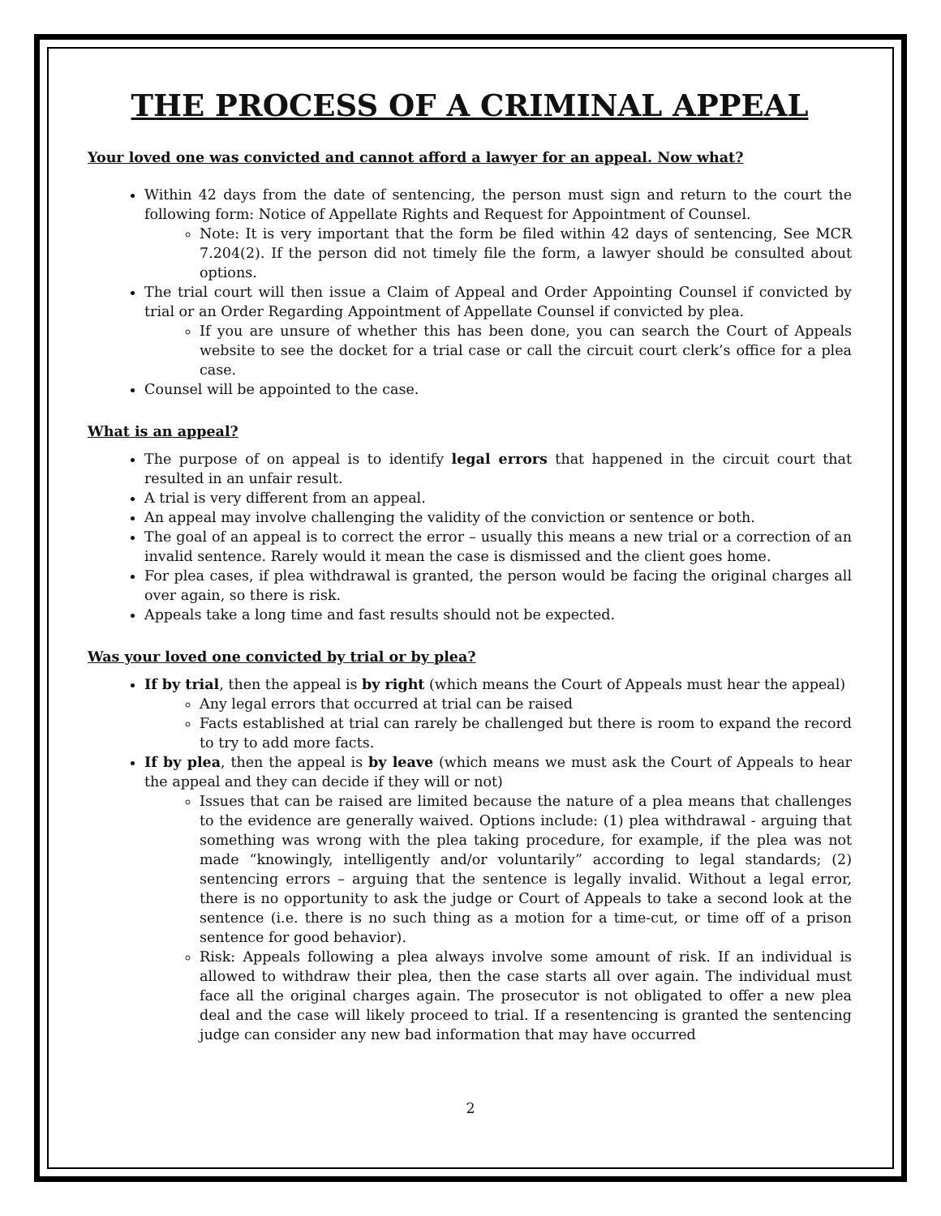THE PROCESS OF A CRIMINAL APPEAL
Your loved one was convicted and cannot afford a lawyer for an appeal. Now what?
Within 42 days from the date of sentencing, the person must sign and return to the court the following form: Notice of Appellate Rights and Request for Appointment of Counsel.
Note: It is very important that the form be filed within 42 days of sentencing, See MCR 7.204(2). If the person did not timely file the form, a lawyer should be consulted about options.
The trial court will then issue a Claim of Appeal and Order Appointing Counsel if convicted by trial or an Order Regarding Appointment of Appellate Counsel if convicted by plea.
If you are unsure of whether this has been done, you can search the Court of Appeals website to see the docket for a trial case or call the circuit court clerk’s office for a plea case.
Counsel will be appointed to the case.
What is an appeal?
The purpose of on appeal is to identify legal errors that happened in the circuit court that resulted in an unfair result.
A trial is very different from an appeal.
An appeal may involve challenging the validity of the conviction or sentence or both.
The goal of an appeal is to correct the error – usually this means a new trial or a correction of an invalid sentence. Rarely would it mean the case is dismissed and the client goes home.
For plea cases, if plea withdrawal is granted, the person would be facing the original charges all over again, so there is risk.
Appeals take a long time and fast results should not be expected.
Was your loved one convicted by trial or by plea?
If by trial, then the appeal is by right (which means the Court of Appeals must hear the appeal)
Any legal errors that occurred at trial can be raised
Facts established at trial can rarely be challenged but there is room to expand the record to try to add more facts.
If by plea, then the appeal is by leave (which means we must ask the Court of Appeals to hear the appeal and they can decide if they will or not)
Issues that can be raised are limited because the nature of a plea means that challenges to the evidence are generally waived. Options include: (1) plea withdrawal - arguing that something was wrong with the plea taking procedure, for example, if the plea was not made “knowingly, intelligently and/or voluntarily” according to legal standards; (2) sentencing errors – arguing that the sentence is legally invalid. Without a legal error, there is no opportunity to ask the judge or Court of Appeals to take a second look at the sentence (i.e. there is no such thing as a motion for a time-cut, or time off of a prison sentence for good behavior).
Risk: Appeals following a plea always involve some amount of risk. If an individual is allowed to withdraw their plea, then the case starts all over again. The individual must face all the original charges again. The prosecutor is not obligated to offer a new plea deal and the case will likely proceed to trial. If a resentencing is granted the sentencing judge can consider any new bad information that may have occurred
2